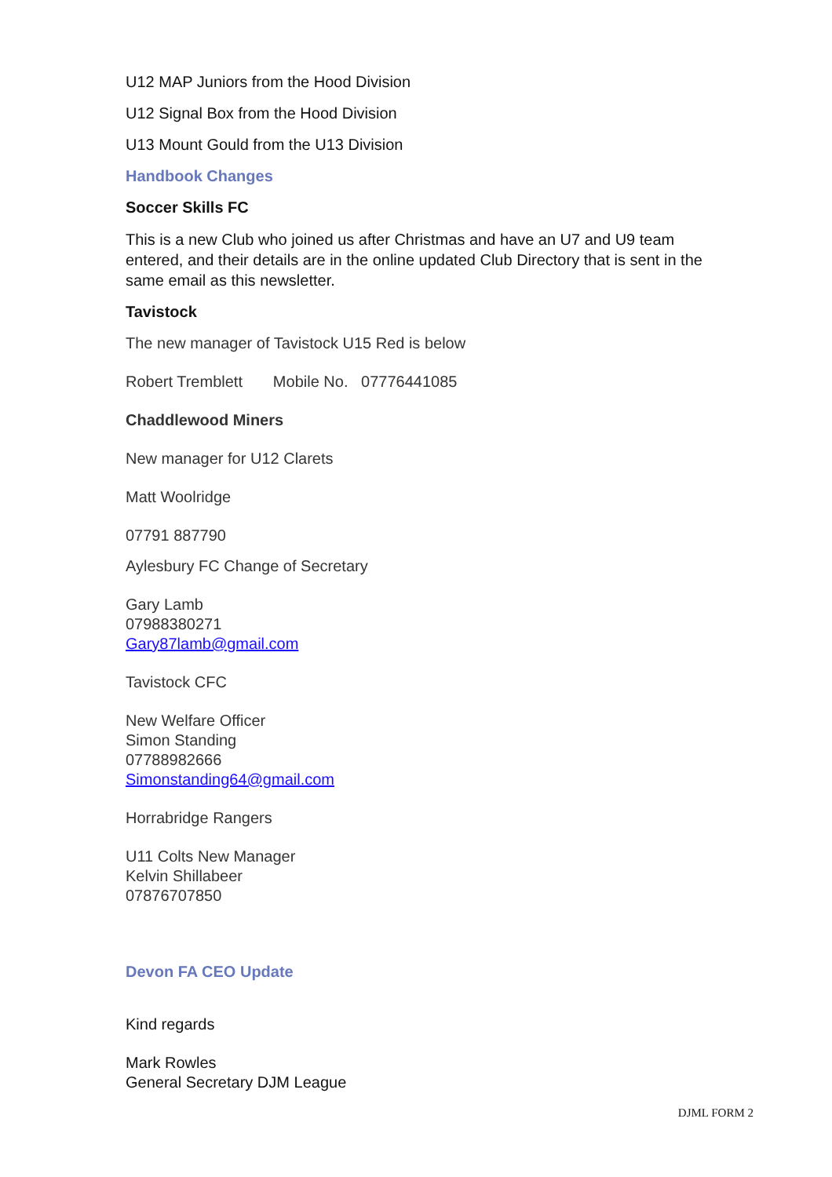U12 MAP Juniors from the Hood Division
U12 Signal Box from the Hood Division
U13 Mount Gould from the U13 Division
Handbook Changes
Soccer Skills FC
This is a new Club who joined us after Christmas and have an U7 and U9 team entered, and their details are in the online updated Club Directory that is sent in the same email as this newsletter.
Tavistock
The new manager of Tavistock U15 Red is below
Robert Tremblett Mobile No. 07776441085
Chaddlewood Miners
New manager for U12 Clarets
Matt Woolridge
07791 887790
Aylesbury FC Change of Secretary
Gary Lamb
07988380271
Gary87lamb@gmail.com
Tavistock CFC
New Welfare Officer
Simon Standing
07788982666
Simonstanding64@gmail.com
Horrabridge Rangers
U11 Colts New Manager
Kelvin Shillabeer
07876707850
Devon FA CEO Update
Kind regards
Mark Rowles
General Secretary DJM League
DJML FORM 2